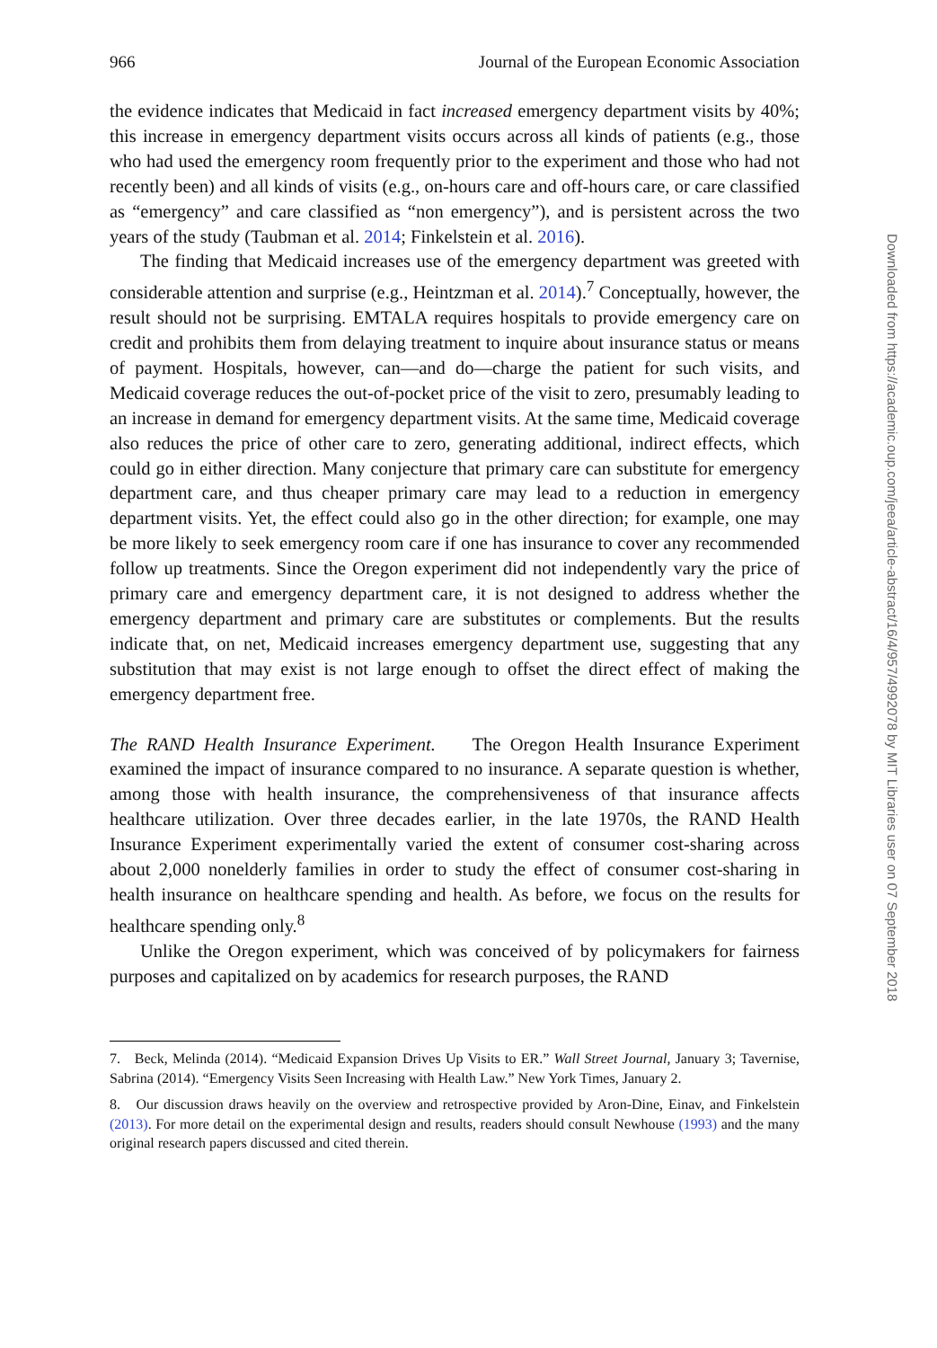966 Journal of the European Economic Association
the evidence indicates that Medicaid in fact increased emergency department visits by 40%; this increase in emergency department visits occurs across all kinds of patients (e.g., those who had used the emergency room frequently prior to the experiment and those who had not recently been) and all kinds of visits (e.g., on-hours care and off-hours care, or care classified as “emergency” and care classified as “non emergency”), and is persistent across the two years of the study (Taubman et al. 2014; Finkelstein et al. 2016).
The finding that Medicaid increases use of the emergency department was greeted with considerable attention and surprise (e.g., Heintzman et al. 2014).<sup>7</sup> Conceptually, however, the result should not be surprising. EMTALA requires hospitals to provide emergency care on credit and prohibits them from delaying treatment to inquire about insurance status or means of payment. Hospitals, however, can—and do—charge the patient for such visits, and Medicaid coverage reduces the out-of-pocket price of the visit to zero, presumably leading to an increase in demand for emergency department visits. At the same time, Medicaid coverage also reduces the price of other care to zero, generating additional, indirect effects, which could go in either direction. Many conjecture that primary care can substitute for emergency department care, and thus cheaper primary care may lead to a reduction in emergency department visits. Yet, the effect could also go in the other direction; for example, one may be more likely to seek emergency room care if one has insurance to cover any recommended follow up treatments. Since the Oregon experiment did not independently vary the price of primary care and emergency department care, it is not designed to address whether the emergency department and primary care are substitutes or complements. But the results indicate that, on net, Medicaid increases emergency department use, suggesting that any substitution that may exist is not large enough to offset the direct effect of making the emergency department free.
The RAND Health Insurance Experiment. The Oregon Health Insurance Experiment examined the impact of insurance compared to no insurance. A separate question is whether, among those with health insurance, the comprehensiveness of that insurance affects healthcare utilization. Over three decades earlier, in the late 1970s, the RAND Health Insurance Experiment experimentally varied the extent of consumer cost-sharing across about 2,000 nonelderly families in order to study the effect of consumer cost-sharing in health insurance on healthcare spending and health. As before, we focus on the results for healthcare spending only.<sup>8</sup>
Unlike the Oregon experiment, which was conceived of by policymakers for fairness purposes and capitalized on by academics for research purposes, the RAND
7. Beck, Melinda (2014). “Medicaid Expansion Drives Up Visits to ER.” Wall Street Journal, January 3; Tavernise, Sabrina (2014). “Emergency Visits Seen Increasing with Health Law.” New York Times, January 2.
8. Our discussion draws heavily on the overview and retrospective provided by Aron-Dine, Einav, and Finkelstein (2013). For more detail on the experimental design and results, readers should consult Newhouse (1993) and the many original research papers discussed and cited therein.
Downloaded from https://academic.oup.com/jeea/article-abstract/16/4/957/4992078 by MIT Libraries user on 07 September 2018